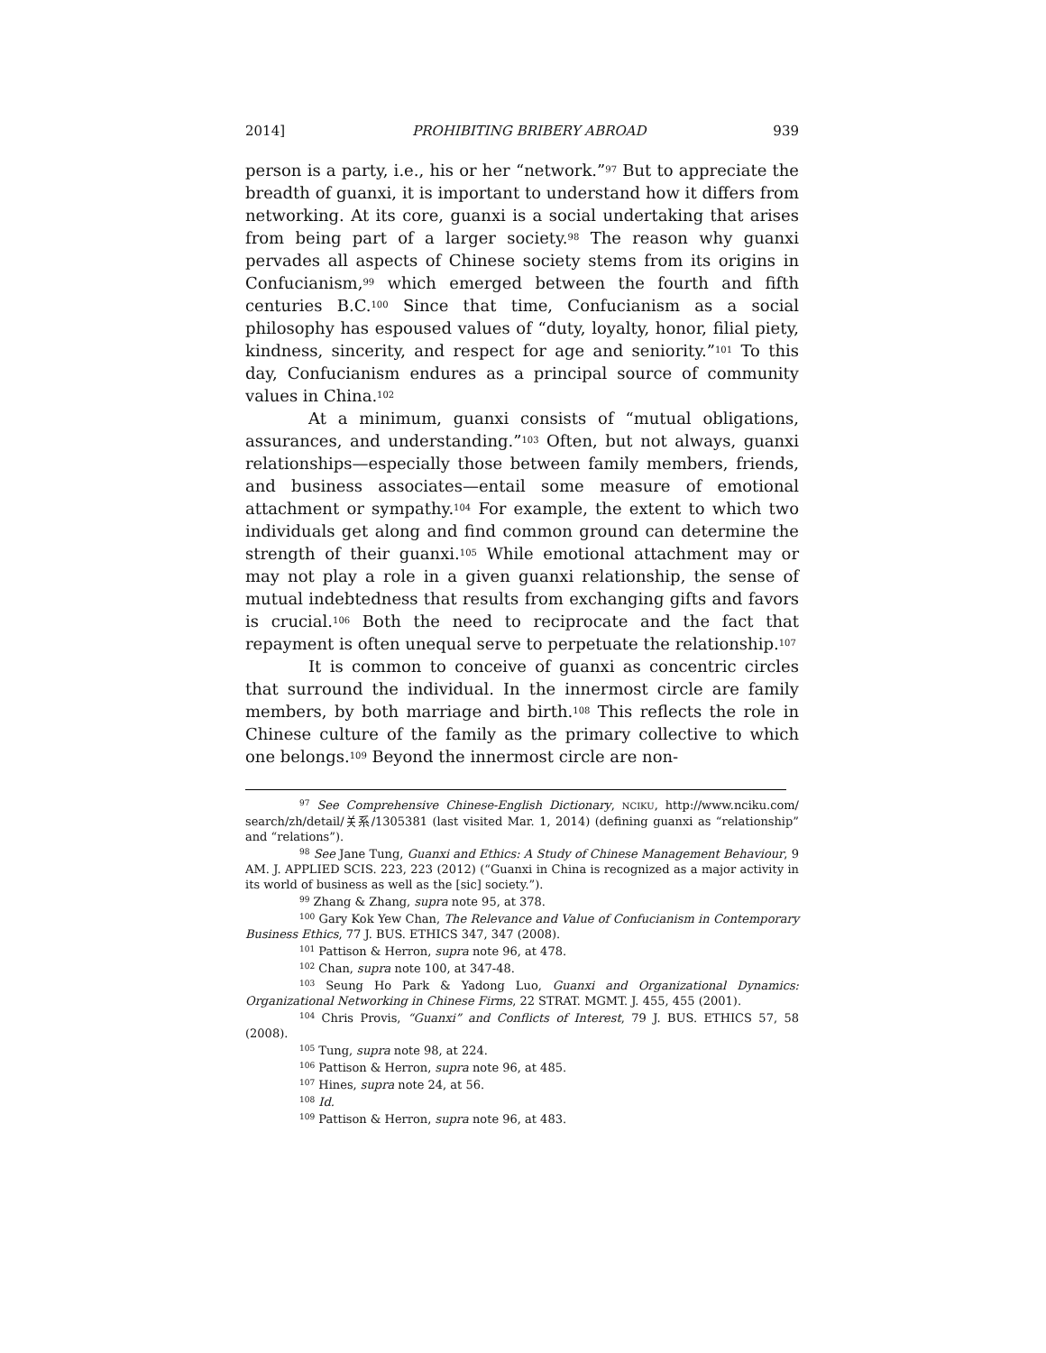2014] PROHIBITING BRIBERY ABROAD 939
person is a party, i.e., his or her “network.”<sup>97</sup> But to appreciate the breadth of guanxi, it is important to understand how it differs from networking. At its core, guanxi is a social undertaking that arises from being part of a larger society.<sup>98</sup> The reason why guanxi pervades all aspects of Chinese society stems from its origins in Confucianism,<sup>99</sup> which emerged between the fourth and fifth centuries B.C.<sup>100</sup> Since that time, Confucianism as a social philosophy has espoused values of “duty, loyalty, honor, filial piety, kindness, sincerity, and respect for age and seniority.”<sup>101</sup> To this day, Confucianism endures as a principal source of community values in China.<sup>102</sup>
At a minimum, guanxi consists of “mutual obligations, assurances, and understanding.”<sup>103</sup> Often, but not always, guanxi relationships—especially those between family members, friends, and business associates—entail some measure of emotional attachment or sympathy.<sup>104</sup> For example, the extent to which two individuals get along and find common ground can determine the strength of their guanxi.<sup>105</sup> While emotional attachment may or may not play a role in a given guanxi relationship, the sense of mutual indebtedness that results from exchanging gifts and favors is crucial.<sup>106</sup> Both the need to reciprocate and the fact that repayment is often unequal serve to perpetuate the relationship.<sup>107</sup>
It is common to conceive of guanxi as concentric circles that surround the individual. In the innermost circle are family members, by both marriage and birth.<sup>108</sup> This reflects the role in Chinese culture of the family as the primary collective to which one belongs.<sup>109</sup> Beyond the innermost circle are non-
<sup>97</sup> See Comprehensive Chinese-English Dictionary, NCIKU, http://www.nciku.com/ search/zh/detail/关系/1305381 (last visited Mar. 1, 2014) (defining guanxi as “relationship” and “relations”).
<sup>98</sup> See Jane Tung, Guanxi and Ethics: A Study of Chinese Management Behaviour, 9 AM. J. APPLIED SCIS. 223, 223 (2012) (“Guanxi in China is recognized as a major activity in its world of business as well as the [sic] society.”).
<sup>99</sup> Zhang & Zhang, supra note 95, at 378.
<sup>100</sup> Gary Kok Yew Chan, The Relevance and Value of Confucianism in Contemporary Business Ethics, 77 J. BUS. ETHICS 347, 347 (2008).
<sup>101</sup> Pattison & Herron, supra note 96, at 478.
<sup>102</sup> Chan, supra note 100, at 347-48.
<sup>103</sup> Seung Ho Park & Yadong Luo, Guanxi and Organizational Dynamics: Organizational Networking in Chinese Firms, 22 STRAT. MGMT. J. 455, 455 (2001).
<sup>104</sup> Chris Provis, “Guanxi” and Conflicts of Interest, 79 J. BUS. ETHICS 57, 58 (2008).
<sup>105</sup> Tung, supra note 98, at 224.
<sup>106</sup> Pattison & Herron, supra note 96, at 485.
<sup>107</sup> Hines, supra note 24, at 56.
<sup>108</sup> Id.
<sup>109</sup> Pattison & Herron, supra note 96, at 483.